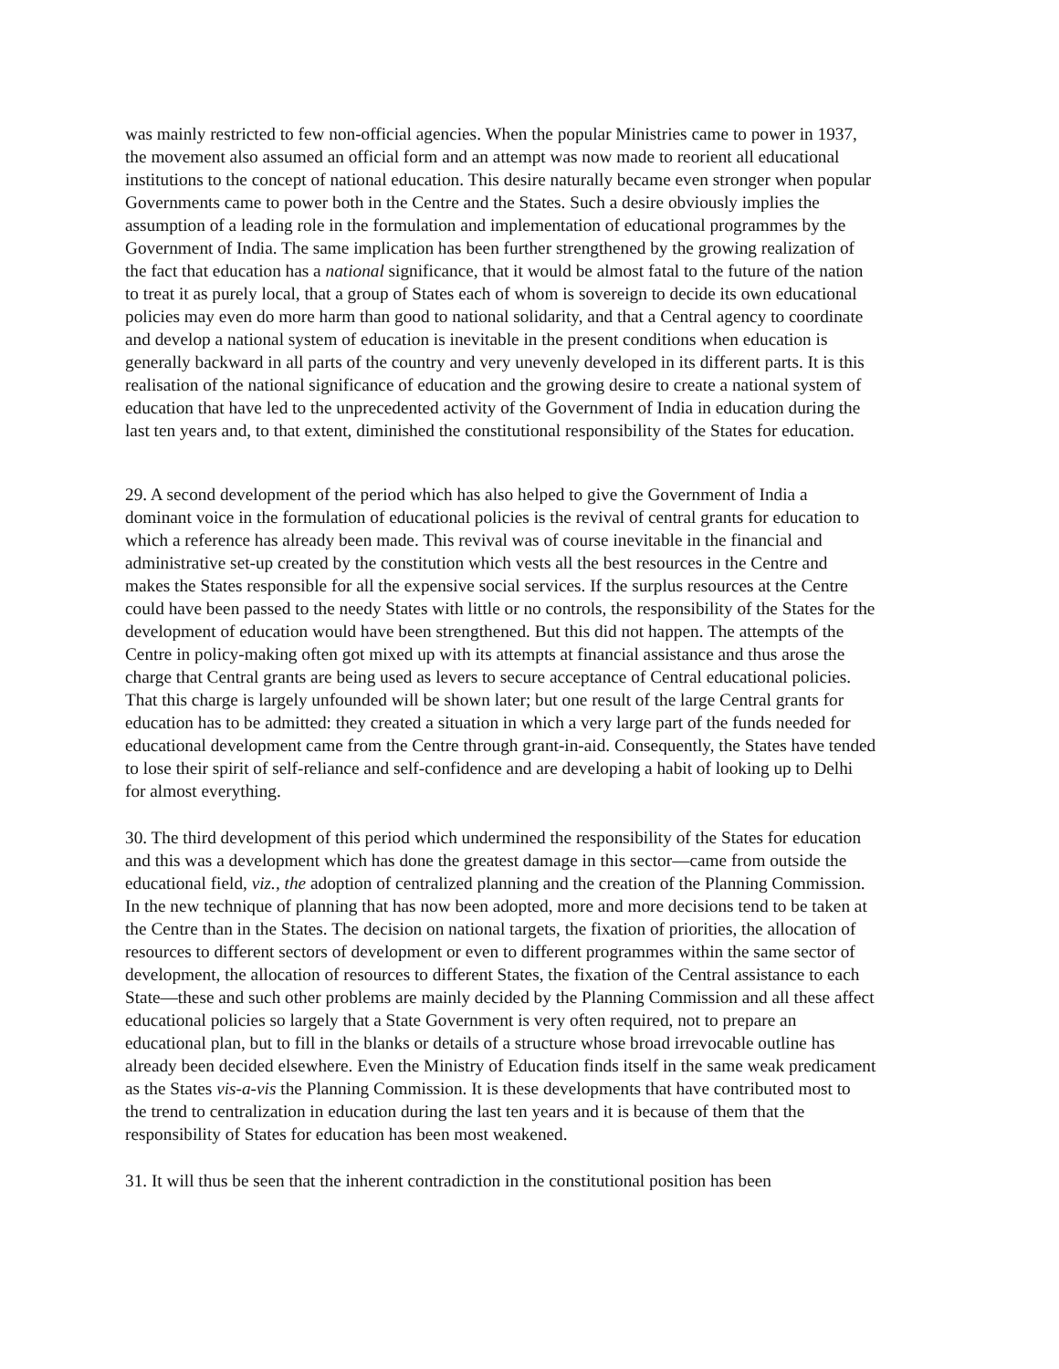was mainly restricted to few non-official agencies. When the popular Ministries came to power in 1937, the movement also assumed an official form and an attempt was now made to reorient all educational institutions to the concept of national education. This desire naturally became even stronger when popular Governments came to power both in the Centre and the States. Such a desire obviously implies the assumption of a leading role in the formulation and implementation of educational programmes by the Government of India. The same implication has been further strengthened by the growing realization of the fact that education has a national significance, that it would be almost fatal to the future of the nation to treat it as purely local, that a group of States each of whom is sovereign to decide its own educational policies may even do more harm than good to national solidarity, and that a Central agency to coordinate and develop a national system of education is inevitable in the present conditions when education is generally backward in all parts of the country and very unevenly developed in its different parts. It is this realisation of the national significance of education and the growing desire to create a national system of education that have led to the unprecedented activity of the Government of India in education during the last ten years and, to that extent, diminished the constitutional responsibility of the States for education.
29. A second development of the period which has also helped to give the Government of India a dominant voice in the formulation of educational policies is the revival of central grants for education to which a reference has already been made. This revival was of course inevitable in the financial and administrative set-up created by the constitution which vests all the best resources in the Centre and makes the States responsible for all the expensive social services. If the surplus resources at the Centre could have been passed to the needy States with little or no controls, the responsibility of the States for the development of education would have been strengthened. But this did not happen. The attempts of the Centre in policy-making often got mixed up with its attempts at financial assistance and thus arose the charge that Central grants are being used as levers to secure acceptance of Central educational policies. That this charge is largely unfounded will be shown later; but one result of the large Central grants for education has to be admitted: they created a situation in which a very large part of the funds needed for educational development came from the Centre through grant-in-aid. Consequently, the States have tended to lose their spirit of self-reliance and self-confidence and are developing a habit of looking up to Delhi for almost everything.
30. The third development of this period which undermined the responsibility of the States for education and this was a development which has done the greatest damage in this sector—came from outside the educational field, viz., the adoption of centralized planning and the creation of the Planning Commission. In the new technique of planning that has now been adopted, more and more decisions tend to be taken at the Centre than in the States. The decision on national targets, the fixation of priorities, the allocation of resources to different sectors of development or even to different programmes within the same sector of development, the allocation of resources to different States, the fixation of the Central assistance to each State—these and such other problems are mainly decided by the Planning Commission and all these affect educational policies so largely that a State Government is very often required, not to prepare an educational plan, but to fill in the blanks or details of a structure whose broad irrevocable outline has already been decided elsewhere. Even the Ministry of Education finds itself in the same weak predicament as the States vis-a-vis the Planning Commission. It is these developments that have contributed most to the trend to centralization in education during the last ten years and it is because of them that the responsibility of States for education has been most weakened.
31. It will thus be seen that the inherent contradiction in the constitutional position has been